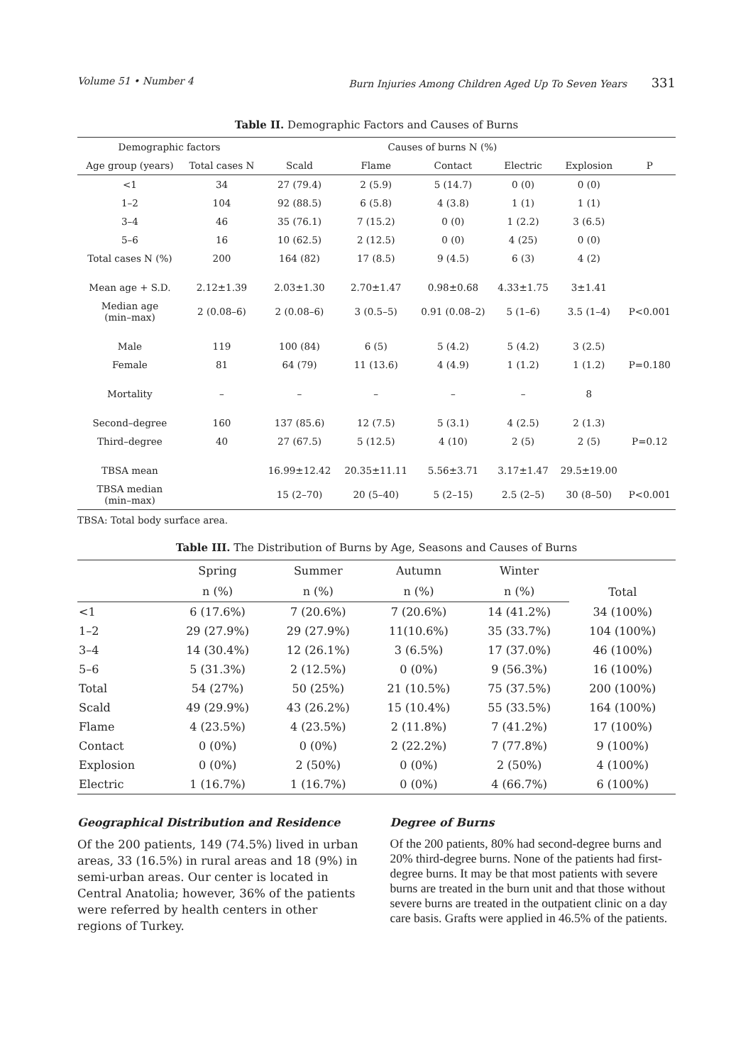Volume 51 • Number 4 Burn Injuries Among Children Aged Up To Seven Years 331
Table II. Demographic Factors and Causes of Burns
| Demographic factors | | Causes of burns N (%) | | | | | |
| --- | --- | --- | --- | --- | --- | --- | --- |
| Age group (years) | Total cases N | Scald | Flame | Contact | Electric | Explosion | P |
| <1 | 34 | 27 (79.4) | 2 (5.9) | 5 (14.7) | 0 (0) | 0 (0) | |
| 1–2 | 104 | 92 (88.5) | 6 (5.8) | 4 (3.8) | 1 (1) | 1 (1) | |
| 3–4 | 46 | 35 (76.1) | 7 (15.2) | 0 (0) | 1 (2.2) | 3 (6.5) | |
| 5–6 | 16 | 10 (62.5) | 2 (12.5) | 0 (0) | 4 (25) | 0 (0) | |
| Total cases N (%) | 200 | 164 (82) | 17 (8.5) | 9 (4.5) | 6 (3) | 4 (2) | |
| Mean age + S.D. | 2.12±1.39 | 2.03±1.30 | 2.70±1.47 | 0.98±0.68 | 4.33±1.75 | 3±1.41 | |
| Median age (min–max) | 2 (0.08–6) | 2 (0.08–6) | 3 (0.5–5) | 0.91 (0.08–2) | 5 (1–6) | 3.5 (1–4) | P<0.001 |
| Male | 119 | 100 (84) | 6 (5) | 5 (4.2) | 5 (4.2) | 3 (2.5) | |
| Female | 81 | 64 (79) | 11 (13.6) | 4 (4.9) | 1 (1.2) | 1 (1.2) | P=0.180 |
| Mortality | – | – | – | – | – | 8 | |
| Second–degree | 160 | 137 (85.6) | 12 (7.5) | 5 (3.1) | 4 (2.5) | 2 (1.3) | |
| Third–degree | 40 | 27 (67.5) | 5 (12.5) | 4 (10) | 2 (5) | 2 (5) | P=0.12 |
| TBSA mean | | 16.99±12.42 | 20.35±11.11 | 5.56±3.71 | 3.17±1.47 | 29.5±19.00 | |
| TBSA median (min–max) | | 15 (2–70) | 20 (5–40) | 5 (2–15) | 2.5 (2–5) | 30 (8–50) | P<0.001 |
TBSA: Total body surface area.
Table III. The Distribution of Burns by Age, Seasons and Causes of Burns
| | Spring | Summer | Autumn | Winter | Total |
| --- | --- | --- | --- | --- | --- |
| | n (%) | n (%) | n (%) | n (%) | |
| <1 | 6 (17.6%) | 7 (20.6%) | 7 (20.6%) | 14 (41.2%) | 34 (100%) |
| 1–2 | 29 (27.9%) | 29 (27.9%) | 11(10.6%) | 35 (33.7%) | 104 (100%) |
| 3–4 | 14 (30.4%) | 12 (26.1%) | 3 (6.5%) | 17 (37.0%) | 46 (100%) |
| 5–6 | 5 (31.3%) | 2 (12.5%) | 0 (0%) | 9 (56.3%) | 16 (100%) |
| Total | 54 (27%) | 50 (25%) | 21 (10.5%) | 75 (37.5%) | 200 (100%) |
| Scald | 49 (29.9%) | 43 (26.2%) | 15 (10.4%) | 55 (33.5%) | 164 (100%) |
| Flame | 4 (23.5%) | 4 (23.5%) | 2 (11.8%) | 7 (41.2%) | 17 (100%) |
| Contact | 0 (0%) | 0 (0%) | 2 (22.2%) | 7 (77.8%) | 9 (100%) |
| Explosion | 0 (0%) | 2 (50%) | 0 (0%) | 2 (50%) | 4 (100%) |
| Electric | 1 (16.7%) | 1 (16.7%) | 0 (0%) | 4 (66.7%) | 6 (100%) |
Geographical Distribution and Residence
Of the 200 patients, 149 (74.5%) lived in urban areas, 33 (16.5%) in rural areas and 18 (9%) in semi-urban areas. Our center is located in Central Anatolia; however, 36% of the patients were referred by health centers in other regions of Turkey.
Degree of Burns
Of the 200 patients, 80% had second-degree burns and 20% third-degree burns. None of the patients had first-degree burns. It may be that most patients with severe burns are treated in the burn unit and that those without severe burns are treated in the outpatient clinic on a day care basis. Grafts were applied in 46.5% of the patients.